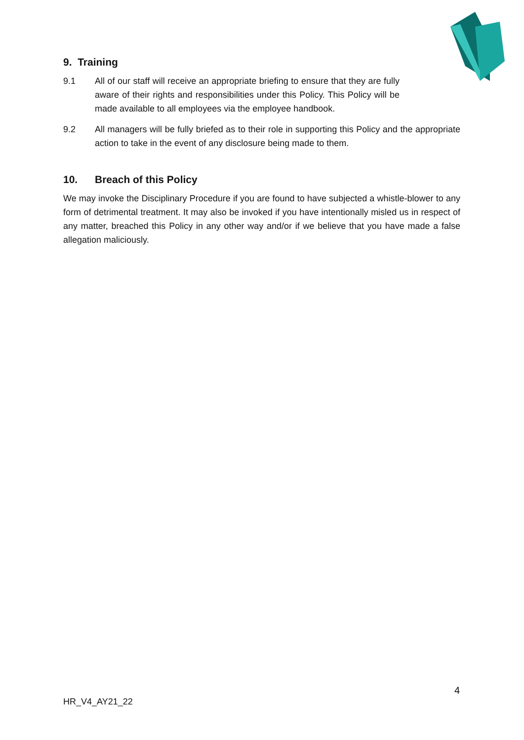9. Training
9.1 All of our staff will receive an appropriate briefing to ensure that they are fully aware of their rights and responsibilities under this Policy. This Policy will be made available to all employees via the employee handbook.
9.2 All managers will be fully briefed as to their role in supporting this Policy and the appropriate action to take in the event of any disclosure being made to them.
10. Breach of this Policy
We may invoke the Disciplinary Procedure if you are found to have subjected a whistle-blower to any form of detrimental treatment. It may also be invoked if you have intentionally misled us in respect of any matter, breached this Policy in any other way and/or if we believe that you have made a false allegation maliciously.
4
HR_V4_AY21_22